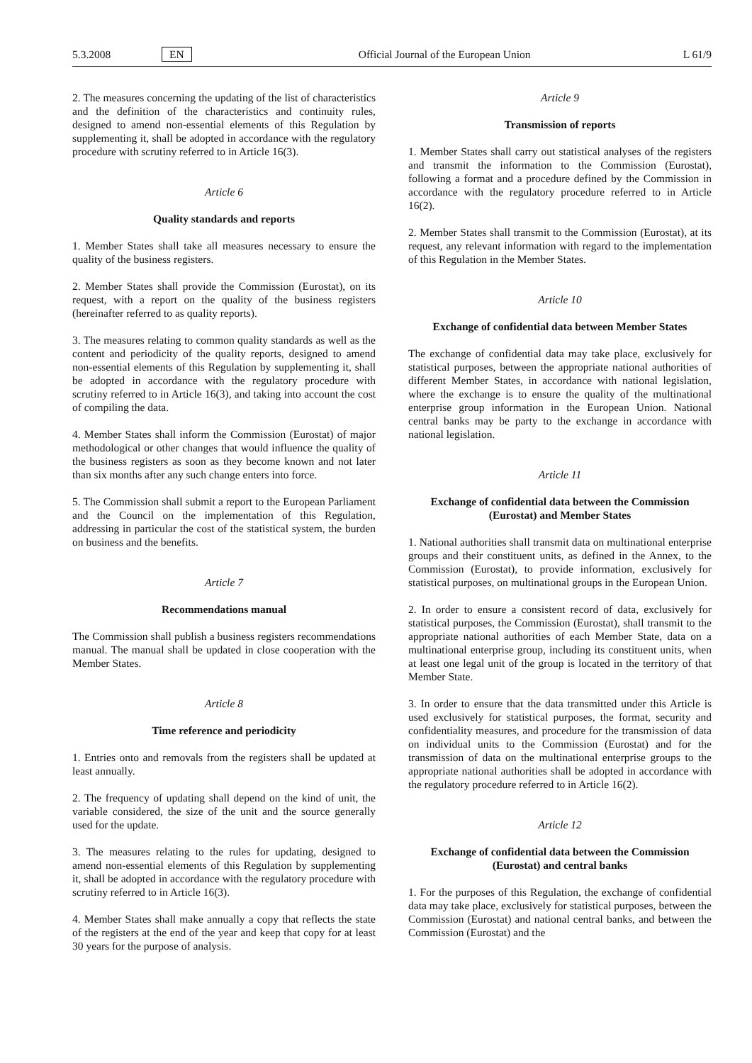5.3.2008 EN Official Journal of the European Union L 61/9
2. The measures concerning the updating of the list of characteristics and the definition of the characteristics and continuity rules, designed to amend non-essential elements of this Regulation by supplementing it, shall be adopted in accordance with the regulatory procedure with scrutiny referred to in Article 16(3).
Article 6
Quality standards and reports
1. Member States shall take all measures necessary to ensure the quality of the business registers.
2. Member States shall provide the Commission (Eurostat), on its request, with a report on the quality of the business registers (hereinafter referred to as quality reports).
3. The measures relating to common quality standards as well as the content and periodicity of the quality reports, designed to amend non-essential elements of this Regulation by supplementing it, shall be adopted in accordance with the regulatory procedure with scrutiny referred to in Article 16(3), and taking into account the cost of compiling the data.
4. Member States shall inform the Commission (Eurostat) of major methodological or other changes that would influence the quality of the business registers as soon as they become known and not later than six months after any such change enters into force.
5. The Commission shall submit a report to the European Parliament and the Council on the implementation of this Regulation, addressing in particular the cost of the statistical system, the burden on business and the benefits.
Article 7
Recommendations manual
The Commission shall publish a business registers recommendations manual. The manual shall be updated in close cooperation with the Member States.
Article 8
Time reference and periodicity
1. Entries onto and removals from the registers shall be updated at least annually.
2. The frequency of updating shall depend on the kind of unit, the variable considered, the size of the unit and the source generally used for the update.
3. The measures relating to the rules for updating, designed to amend non-essential elements of this Regulation by supplementing it, shall be adopted in accordance with the regulatory procedure with scrutiny referred to in Article 16(3).
4. Member States shall make annually a copy that reflects the state of the registers at the end of the year and keep that copy for at least 30 years for the purpose of analysis.
Article 9
Transmission of reports
1. Member States shall carry out statistical analyses of the registers and transmit the information to the Commission (Eurostat), following a format and a procedure defined by the Commission in accordance with the regulatory procedure referred to in Article 16(2).
2. Member States shall transmit to the Commission (Eurostat), at its request, any relevant information with regard to the implementation of this Regulation in the Member States.
Article 10
Exchange of confidential data between Member States
The exchange of confidential data may take place, exclusively for statistical purposes, between the appropriate national authorities of different Member States, in accordance with national legislation, where the exchange is to ensure the quality of the multinational enterprise group information in the European Union. National central banks may be party to the exchange in accordance with national legislation.
Article 11
Exchange of confidential data between the Commission (Eurostat) and Member States
1. National authorities shall transmit data on multinational enterprise groups and their constituent units, as defined in the Annex, to the Commission (Eurostat), to provide information, exclusively for statistical purposes, on multinational groups in the European Union.
2. In order to ensure a consistent record of data, exclusively for statistical purposes, the Commission (Eurostat), shall transmit to the appropriate national authorities of each Member State, data on a multinational enterprise group, including its constituent units, when at least one legal unit of the group is located in the territory of that Member State.
3. In order to ensure that the data transmitted under this Article is used exclusively for statistical purposes, the format, security and confidentiality measures, and procedure for the transmission of data on individual units to the Commission (Eurostat) and for the transmission of data on the multinational enterprise groups to the appropriate national authorities shall be adopted in accordance with the regulatory procedure referred to in Article 16(2).
Article 12
Exchange of confidential data between the Commission (Eurostat) and central banks
1. For the purposes of this Regulation, the exchange of confidential data may take place, exclusively for statistical purposes, between the Commission (Eurostat) and national central banks, and between the Commission (Eurostat) and the